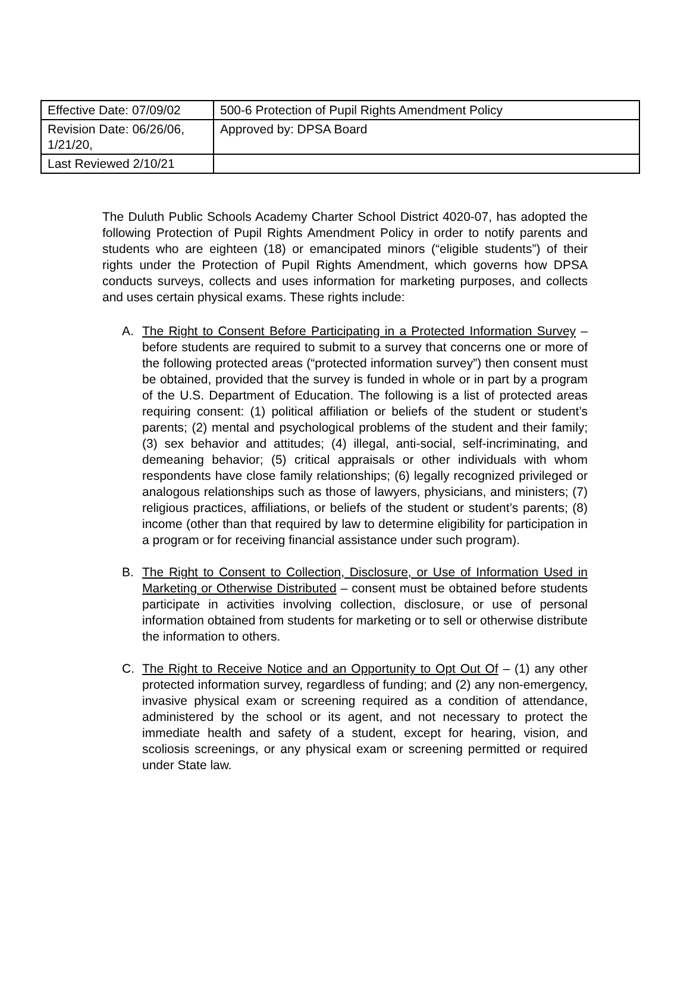| Effective Date: 07/09/02 | 500-6 Protection of Pupil Rights Amendment Policy |
| Revision Date: 06/26/06, 1/21/20, | Approved by: DPSA Board |
| Last Reviewed 2/10/21 | |
The Duluth Public Schools Academy Charter School District 4020-07, has adopted the following Protection of Pupil Rights Amendment Policy in order to notify parents and students who are eighteen (18) or emancipated minors (“eligible students”) of their rights under the Protection of Pupil Rights Amendment, which governs how DPSA conducts surveys, collects and uses information for marketing purposes, and collects and uses certain physical exams. These rights include:
A. The Right to Consent Before Participating in a Protected Information Survey – before students are required to submit to a survey that concerns one or more of the following protected areas (“protected information survey”) then consent must be obtained, provided that the survey is funded in whole or in part by a program of the U.S. Department of Education. The following is a list of protected areas requiring consent: (1) political affiliation or beliefs of the student or student’s parents; (2) mental and psychological problems of the student and their family; (3) sex behavior and attitudes; (4) illegal, anti-social, self-incriminating, and demeaning behavior; (5) critical appraisals or other individuals with whom respondents have close family relationships; (6) legally recognized privileged or analogous relationships such as those of lawyers, physicians, and ministers; (7) religious practices, affiliations, or beliefs of the student or student’s parents; (8) income (other than that required by law to determine eligibility for participation in a program or for receiving financial assistance under such program).
B. The Right to Consent to Collection, Disclosure, or Use of Information Used in Marketing or Otherwise Distributed – consent must be obtained before students participate in activities involving collection, disclosure, or use of personal information obtained from students for marketing or to sell or otherwise distribute the information to others.
C. The Right to Receive Notice and an Opportunity to Opt Out Of – (1) any other protected information survey, regardless of funding; and (2) any non-emergency, invasive physical exam or screening required as a condition of attendance, administered by the school or its agent, and not necessary to protect the immediate health and safety of a student, except for hearing, vision, and scoliosis screenings, or any physical exam or screening permitted or required under State law.